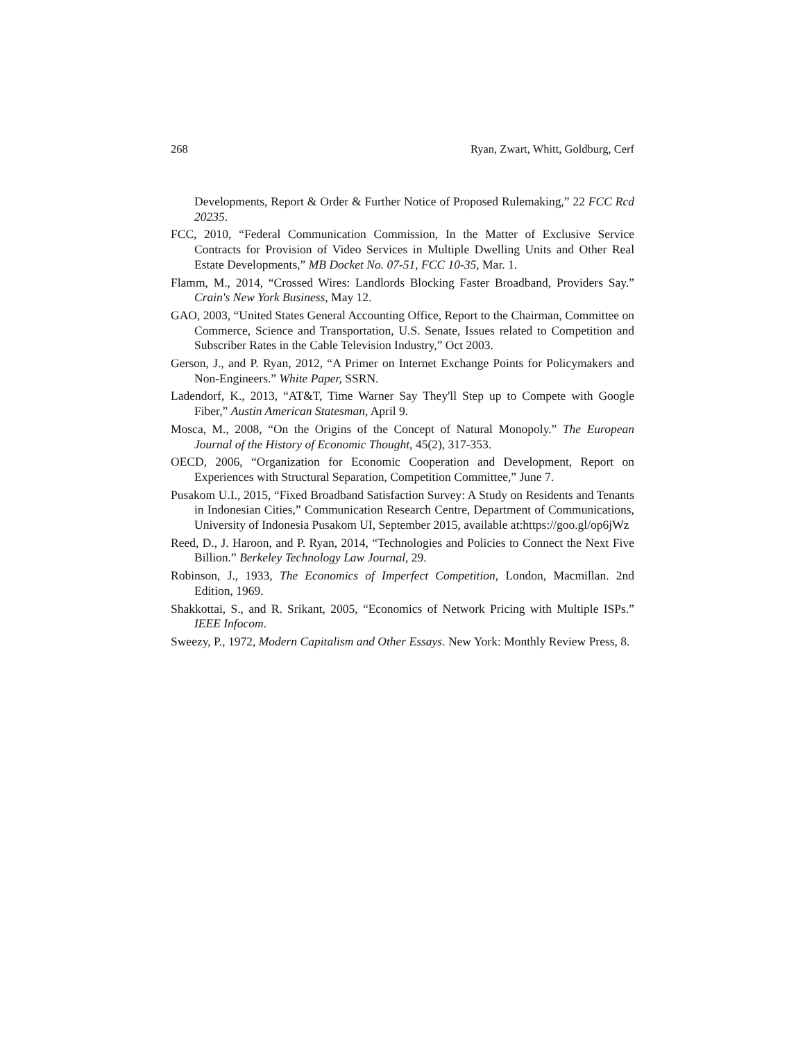268 Ryan, Zwart, Whitt, Goldburg, Cerf
Developments, Report & Order & Further Notice of Proposed Rulemaking,” 22 FCC Rcd 20235.
FCC, 2010, “Federal Communication Commission, In the Matter of Exclusive Service Contracts for Provision of Video Services in Multiple Dwelling Units and Other Real Estate Developments,” MB Docket No. 07-51, FCC 10-35, Mar. 1.
Flamm, M., 2014, “Crossed Wires: Landlords Blocking Faster Broadband, Providers Say.” Crain's New York Business, May 12.
GAO, 2003, “United States General Accounting Office, Report to the Chairman, Committee on Commerce, Science and Transportation, U.S. Senate, Issues related to Competition and Subscriber Rates in the Cable Television Industry,” Oct 2003.
Gerson, J., and P. Ryan, 2012, “A Primer on Internet Exchange Points for Policymakers and Non-Engineers.” White Paper, SSRN.
Ladendorf, K., 2013, “AT&T, Time Warner Say They'll Step up to Compete with Google Fiber,” Austin American Statesman, April 9.
Mosca, M., 2008, “On the Origins of the Concept of Natural Monopoly.” The European Journal of the History of Economic Thought, 45(2), 317-353.
OECD, 2006, “Organization for Economic Cooperation and Development, Report on Experiences with Structural Separation, Competition Committee,” June 7.
Pusakom U.I., 2015, “Fixed Broadband Satisfaction Survey: A Study on Residents and Tenants in Indonesian Cities,” Communication Research Centre, Department of Communications, University of Indonesia Pusakom UI, September 2015, available at:https://goo.gl/op6jWz
Reed, D., J. Haroon, and P. Ryan, 2014, “Technologies and Policies to Connect the Next Five Billion.” Berkeley Technology Law Journal, 29.
Robinson, J., 1933, The Economics of Imperfect Competition, London, Macmillan. 2nd Edition, 1969.
Shakkottai, S., and R. Srikant, 2005, “Economics of Network Pricing with Multiple ISPs.” IEEE Infocom.
Sweezy, P., 1972, Modern Capitalism and Other Essays. New York: Monthly Review Press, 8.